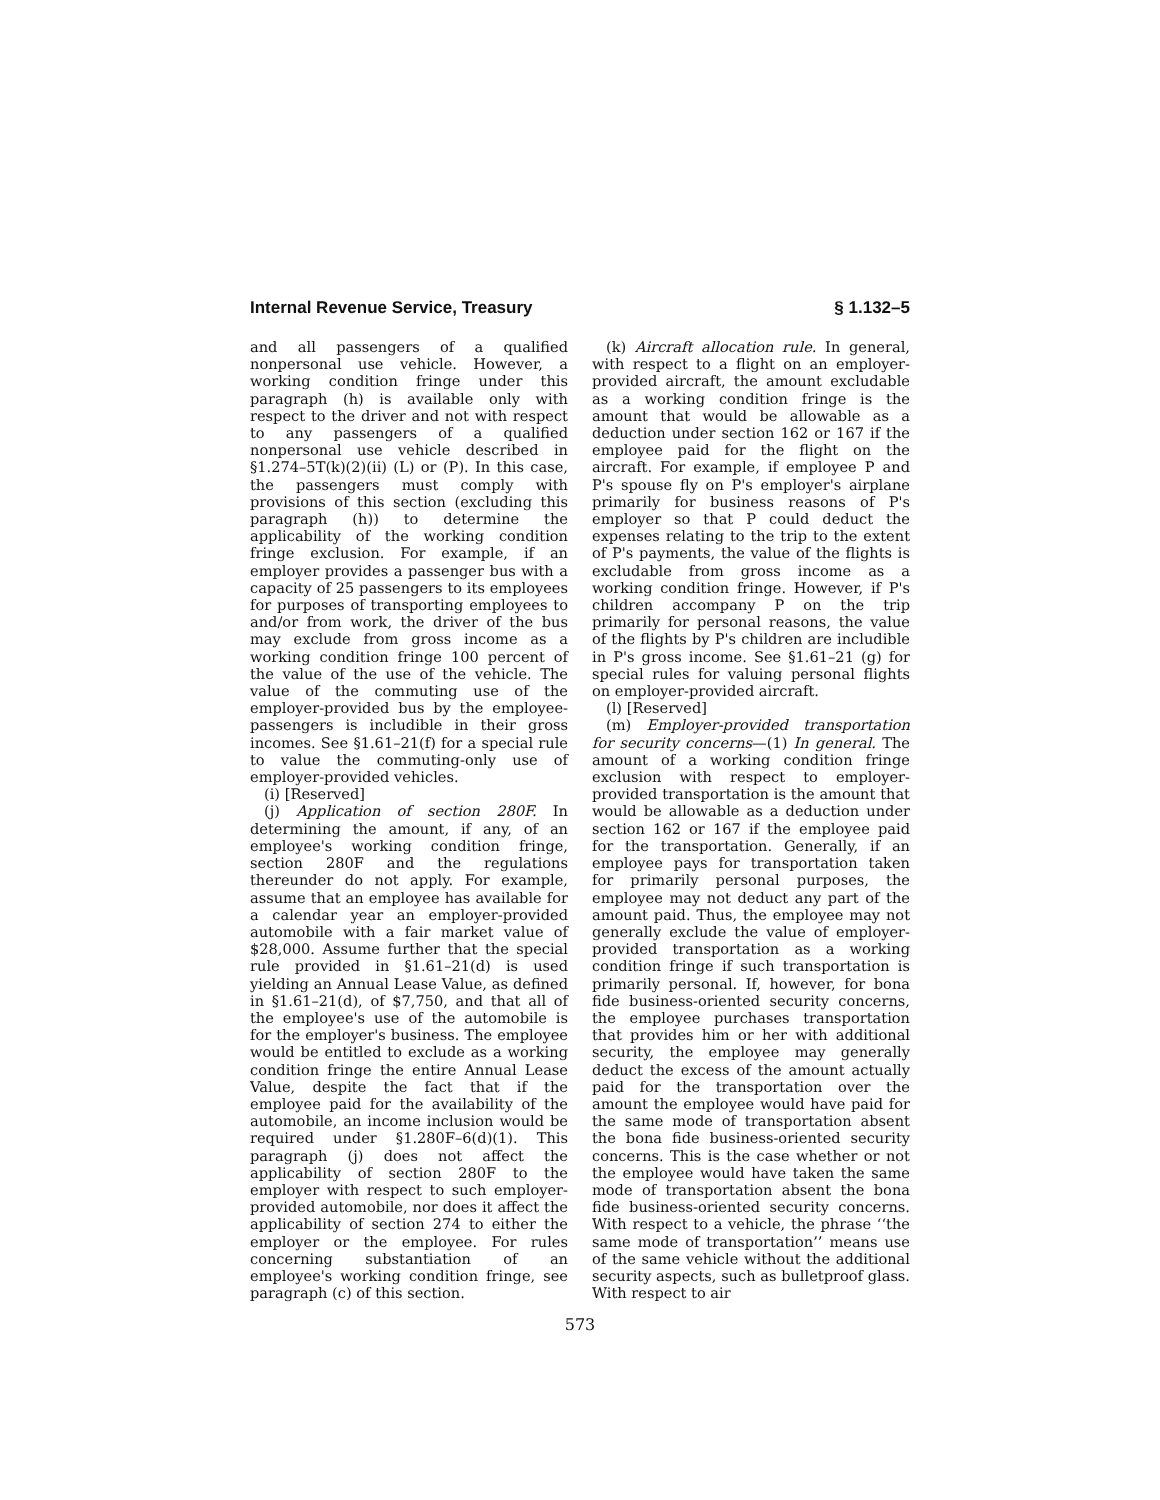Internal Revenue Service, Treasury § 1.132–5
and all passengers of a qualified nonpersonal use vehicle. However, a working condition fringe under this paragraph (h) is available only with respect to the driver and not with respect to any passengers of a qualified nonpersonal use vehicle described in §1.274–5T(k)(2)(ii) (L) or (P). In this case, the passengers must comply with provisions of this section (excluding this paragraph (h)) to determine the applicability of the working condition fringe exclusion. For example, if an employer provides a passenger bus with a capacity of 25 passengers to its employees for purposes of transporting employees to and/or from work, the driver of the bus may exclude from gross income as a working condition fringe 100 percent of the value of the use of the vehicle. The value of the commuting use of the employer-provided bus by the employee-passengers is includible in their gross incomes. See §1.61–21(f) for a special rule to value the commuting-only use of employer-provided vehicles.
(i) [Reserved]
(j) Application of section 280F. In determining the amount, if any, of an employee's working condition fringe, section 280F and the regulations thereunder do not apply. For example, assume that an employee has available for a calendar year an employer-provided automobile with a fair market value of $28,000. Assume further that the special rule provided in §1.61–21(d) is used yielding an Annual Lease Value, as defined in §1.61–21(d), of $7,750, and that all of the employee's use of the automobile is for the employer's business. The employee would be entitled to exclude as a working condition fringe the entire Annual Lease Value, despite the fact that if the employee paid for the availability of the automobile, an income inclusion would be required under §1.280F–6(d)(1). This paragraph (j) does not affect the applicability of section 280F to the employer with respect to such employer-provided automobile, nor does it affect the applicability of section 274 to either the employer or the employee. For rules concerning substantiation of an employee's working condition fringe, see paragraph (c) of this section.
(k) Aircraft allocation rule. In general, with respect to a flight on an employer-provided aircraft, the amount excludable as a working condition fringe is the amount that would be allowable as a deduction under section 162 or 167 if the employee paid for the flight on the aircraft. For example, if employee P and P's spouse fly on P's employer's airplane primarily for business reasons of P's employer so that P could deduct the expenses relating to the trip to the extent of P's payments, the value of the flights is excludable from gross income as a working condition fringe. However, if P's children accompany P on the trip primarily for personal reasons, the value of the flights by P's children are includible in P's gross income. See §1.61–21 (g) for special rules for valuing personal flights on employer-provided aircraft.
(l) [Reserved]
(m) Employer-provided transportation for security concerns—(1) In general. The amount of a working condition fringe exclusion with respect to employer-provided transportation is the amount that would be allowable as a deduction under section 162 or 167 if the employee paid for the transportation. Generally, if an employee pays for transportation taken for primarily personal purposes, the employee may not deduct any part of the amount paid. Thus, the employee may not generally exclude the value of employer-provided transportation as a working condition fringe if such transportation is primarily personal. If, however, for bona fide business-oriented security concerns, the employee purchases transportation that provides him or her with additional security, the employee may generally deduct the excess of the amount actually paid for the transportation over the amount the employee would have paid for the same mode of transportation absent the bona fide business-oriented security concerns. This is the case whether or not the employee would have taken the same mode of transportation absent the bona fide business-oriented security concerns. With respect to a vehicle, the phrase ‘‘the same mode of transportation’’ means use of the same vehicle without the additional security aspects, such as bulletproof glass. With respect to air
573